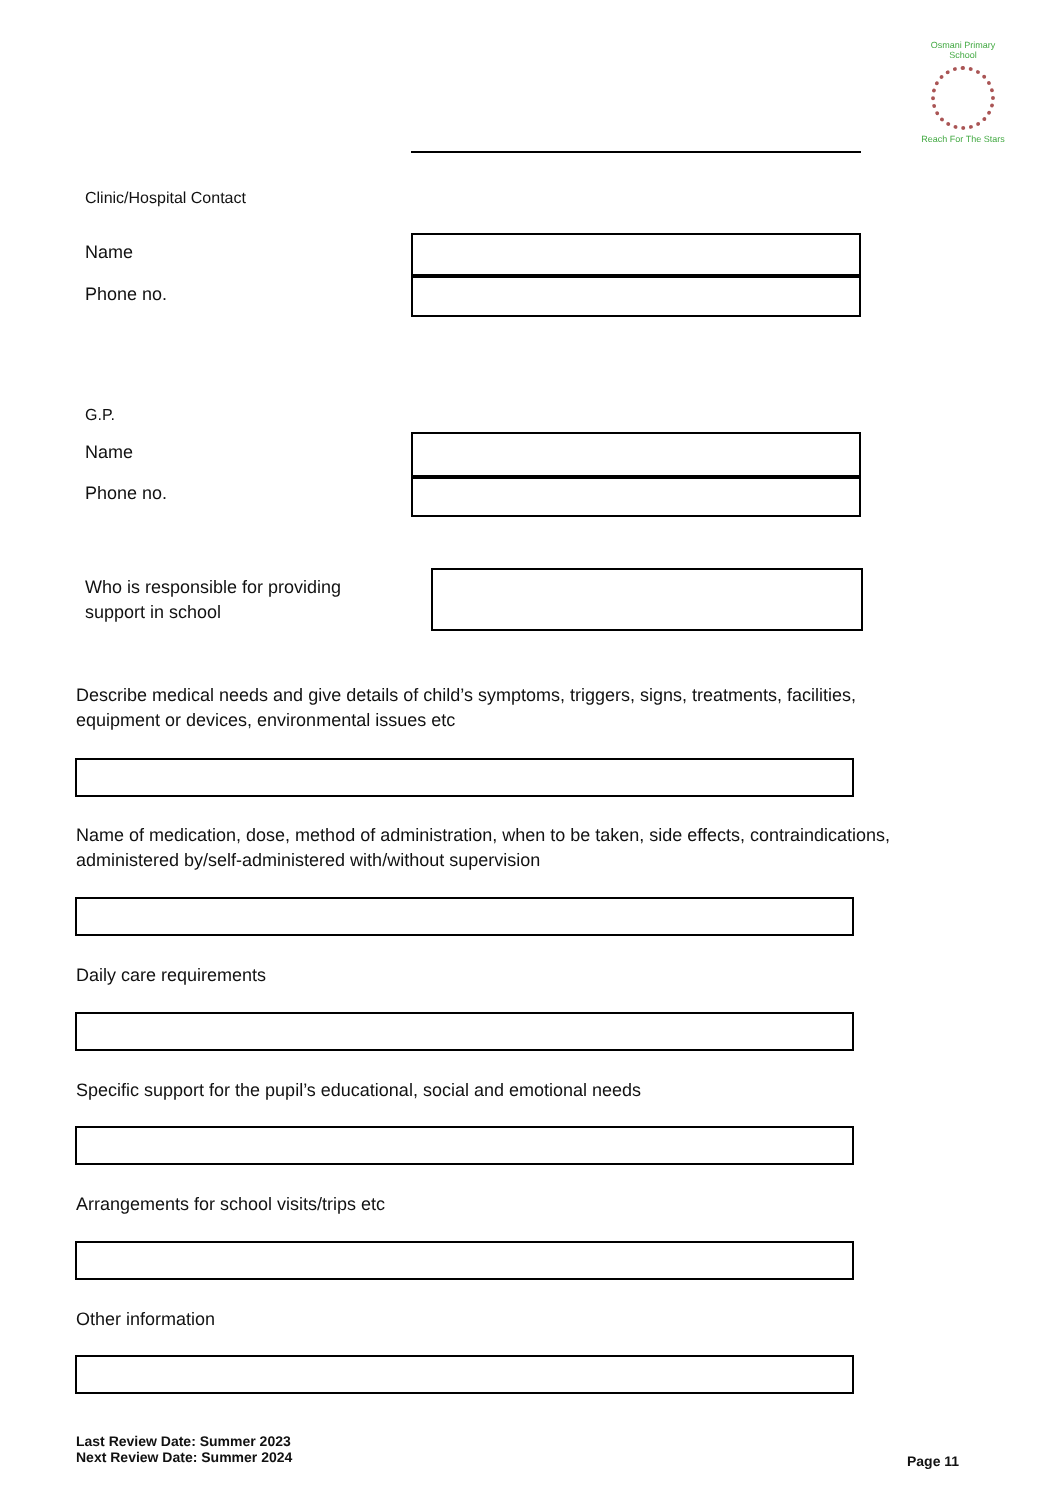Osmani Primary School
Reach For The Stars
Clinic/Hospital Contact
Name
Phone no.
G.P.
Name
Phone no.
Who is responsible for providing
support in school
Describe medical needs and give details of child’s symptoms, triggers, signs, treatments, facilities,
equipment or devices, environmental issues etc
Name of medication, dose, method of administration, when to be taken, side effects, contraindications,
administered by/self-administered with/without supervision
Daily care requirements
Specific support for the pupil’s educational, social and emotional needs
Arrangements for school visits/trips etc
Other information
Last Review Date: Summer 2023
Next Review Date: Summer 2024
Page 11